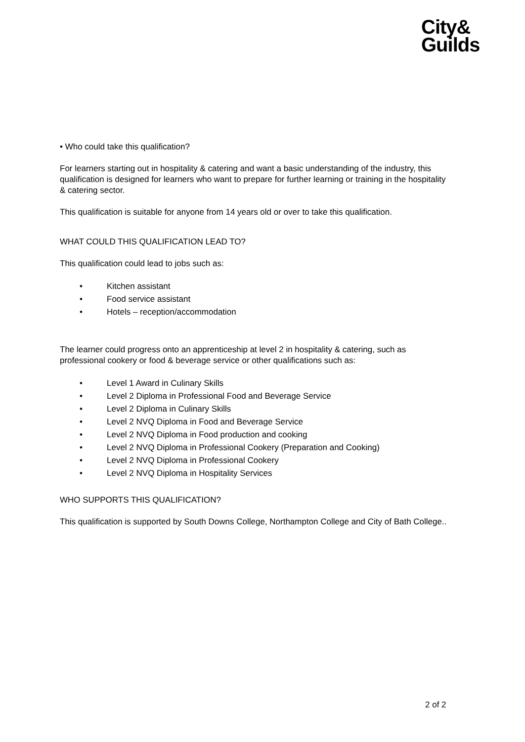City&
Guilds
• Who could take this qualification?
For learners starting out in hospitality & catering and want a basic understanding of the industry, this qualification is designed for learners who want to prepare for further learning or training in the hospitality & catering sector.
This qualification is suitable for anyone from 14 years old or over to take this qualification.
WHAT COULD THIS QUALIFICATION LEAD TO?
This qualification could lead to jobs such as:
• Kitchen assistant
• Food service assistant
• Hotels – reception/accommodation
The learner could progress onto an apprenticeship at level 2 in hospitality & catering, such as professional cookery or food & beverage service or other qualifications such as:
• Level 1 Award in Culinary Skills
• Level 2 Diploma in Professional Food and Beverage Service
• Level 2 Diploma in Culinary Skills
• Level 2 NVQ Diploma in Food and Beverage Service
• Level 2 NVQ Diploma in Food production and cooking
• Level 2 NVQ Diploma in Professional Cookery (Preparation and Cooking)
• Level 2 NVQ Diploma in Professional Cookery
• Level 2 NVQ Diploma in Hospitality Services
WHO SUPPORTS THIS QUALIFICATION?
This qualification is supported by South Downs College, Northampton College and City of Bath College..
2 of 2